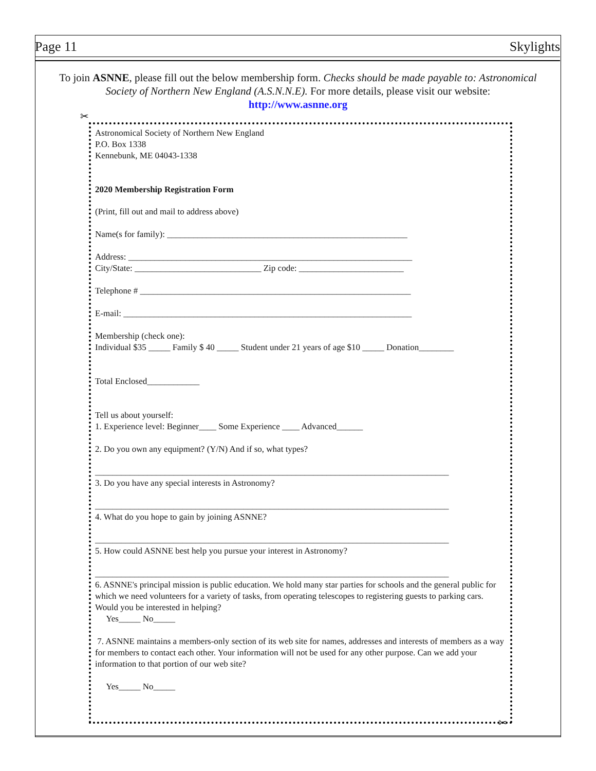Page 11 Skylights
To join ASNNE, please fill out the below membership form. Checks should be made payable to: Astronomical Society of Northern New England (A.S.N.N.E). For more details, please visit our website:
http://www.asnne.org
✂
Astronomical Society of Northern New England
P.O. Box 1338
Kennebunk, ME 04043-1338
2020 Membership Registration Form
(Print, fill out and mail to address above)
Name(s for family): _______________________________________________________
Address: _________________________________________________________________
City/State: _____________________________ Zip code: ________________________
Telephone # ______________________________________________________________
E-mail: __________________________________________________________________
Membership (check one):
Individual $35 _____ Family $ 40 _____ Student under 21 years of age $10 _____ Donation________
Total Enclosed____________
Tell us about yourself:
1. Experience level: Beginner____ Some Experience ____ Advanced______
2. Do you own any equipment? (Y/N) And if so, what types?
_________________________________________________________________________________
3. Do you have any special interests in Astronomy?
_________________________________________________________________________________
4. What do you hope to gain by joining ASNNE?
_________________________________________________________________________________
5. How could ASNNE best help you pursue your interest in Astronomy?
_________________________________________________________________________________
6. ASNNE's principal mission is public education. We hold many star parties for schools and the general public for which we need volunteers for a variety of tasks, from operating telescopes to registering guests to parking cars. Would you be interested in helping?
Yes_____ No_____
7. ASNNE maintains a members-only section of its web site for names, addresses and interests of members as a way for members to contact each other. Your information will not be used for any other purpose. Can we add your information to that portion of our web site?
Yes_____ No_____
✂